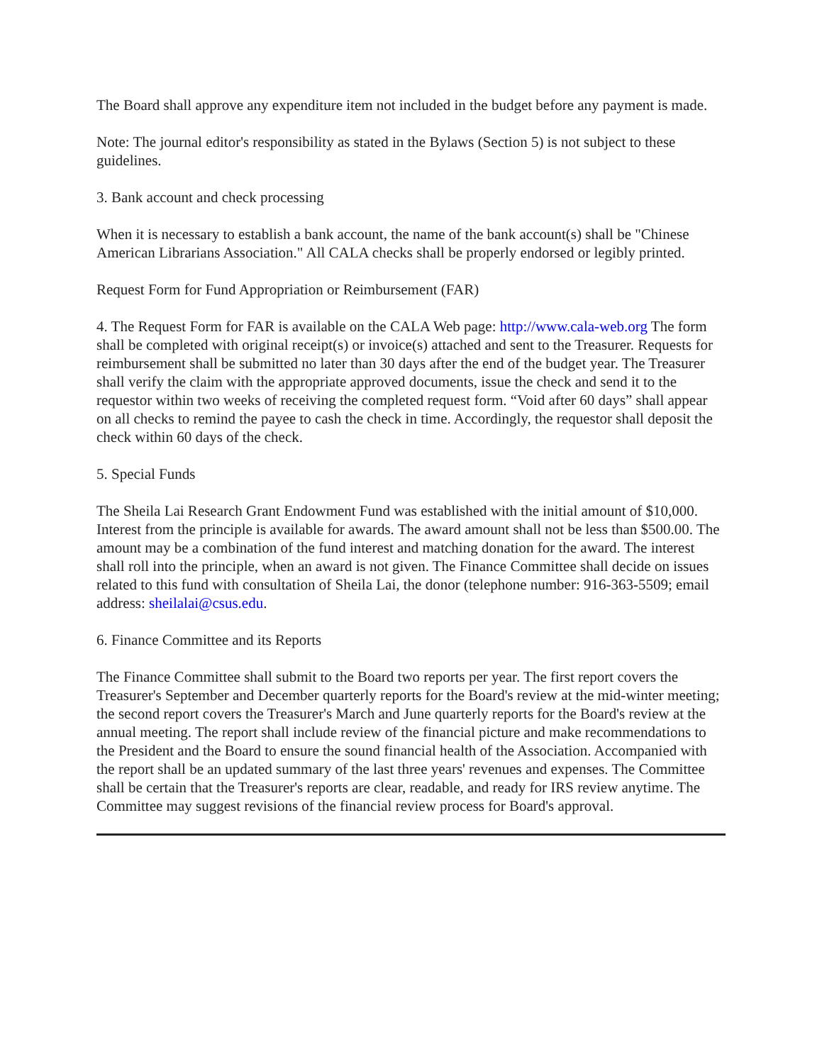The Board shall approve any expenditure item not included in the budget before any payment is made.
Note: The journal editor's responsibility as stated in the Bylaws (Section 5) is not subject to these guidelines.
3. Bank account and check processing
When it is necessary to establish a bank account, the name of the bank account(s) shall be "Chinese American Librarians Association." All CALA checks shall be properly endorsed or legibly printed.
Request Form for Fund Appropriation or Reimbursement (FAR)
4. The Request Form for FAR is available on the CALA Web page: http://www.cala-web.org The form shall be completed with original receipt(s) or invoice(s) attached and sent to the Treasurer. Requests for reimbursement shall be submitted no later than 30 days after the end of the budget year. The Treasurer shall verify the claim with the appropriate approved documents, issue the check and send it to the requestor within two weeks of receiving the completed request form. “Void after 60 days” shall appear on all checks to remind the payee to cash the check in time. Accordingly, the requestor shall deposit the check within 60 days of the check.
5. Special Funds
The Sheila Lai Research Grant Endowment Fund was established with the initial amount of $10,000. Interest from the principle is available for awards. The award amount shall not be less than $500.00. The amount may be a combination of the fund interest and matching donation for the award. The interest shall roll into the principle, when an award is not given. The Finance Committee shall decide on issues related to this fund with consultation of Sheila Lai, the donor (telephone number: 916-363-5509; email address: sheilalai@csus.edu.
6. Finance Committee and its Reports
The Finance Committee shall submit to the Board two reports per year. The first report covers the Treasurer's September and December quarterly reports for the Board's review at the mid-winter meeting; the second report covers the Treasurer's March and June quarterly reports for the Board's review at the annual meeting. The report shall include review of the financial picture and make recommendations to the President and the Board to ensure the sound financial health of the Association. Accompanied with the report shall be an updated summary of the last three years' revenues and expenses. The Committee shall be certain that the Treasurer's reports are clear, readable, and ready for IRS review anytime. The Committee may suggest revisions of the financial review process for Board's approval.